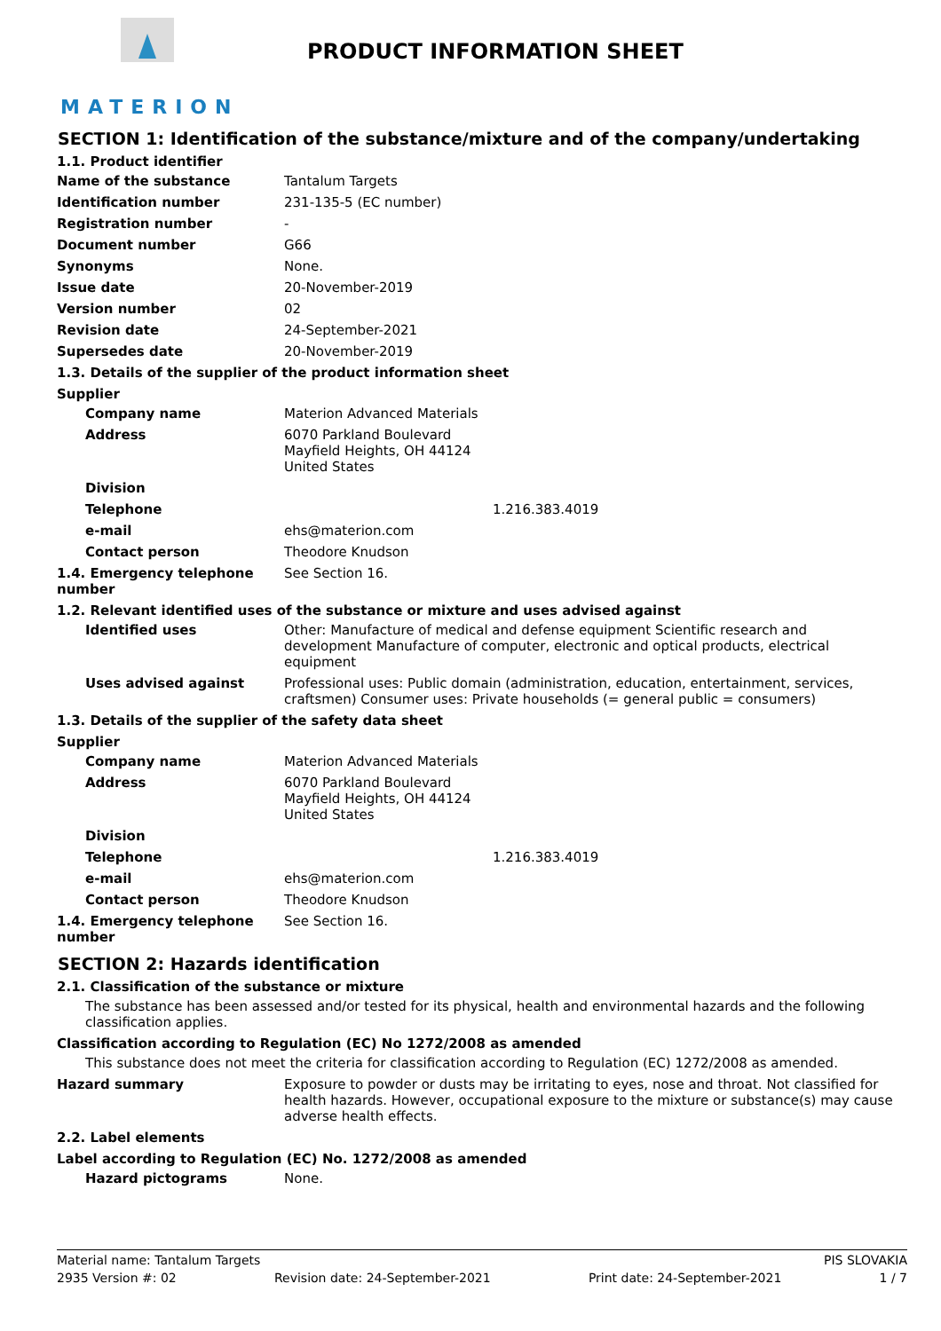MATERION
PRODUCT INFORMATION SHEET
SECTION 1: Identification of the substance/mixture and of the company/undertaking
1.1. Product identifier
Name of the substance Tantalum Targets
Identification number 231-135-5 (EC number)
Registration number -
Document number G66
Synonyms None.
Issue date 20-November-2019
Version number 02
Revision date 24-September-2021
Supersedes date 20-November-2019
1.3. Details of the supplier of the product information sheet
Supplier
Company name Materion Advanced Materials
Address 6070 Parkland Boulevard
Mayfield Heights, OH 44124
United States
Division
Telephone 1.216.383.4019
e-mail ehs@materion.com
Contact person Theodore Knudson
1.4. Emergency telephone number
See Section 16.
1.2. Relevant identified uses of the substance or mixture and uses advised against
Identified uses Other: Manufacture of medical and defense equipment Scientific research and development Manufacture of computer, electronic and optical products, electrical equipment
Uses advised against Professional uses: Public domain (administration, education, entertainment, services, craftsmen) Consumer uses: Private households (= general public = consumers)
1.3. Details of the supplier of the safety data sheet
Supplier
Company name Materion Advanced Materials
Address 6070 Parkland Boulevard
Mayfield Heights, OH 44124
United States
Division
Telephone 1.216.383.4019
e-mail ehs@materion.com
Contact person Theodore Knudson
1.4. Emergency telephone number
See Section 16.
SECTION 2: Hazards identification
2.1. Classification of the substance or mixture
The substance has been assessed and/or tested for its physical, health and environmental hazards and the following classification applies.
Classification according to Regulation (EC) No 1272/2008 as amended
This substance does not meet the criteria for classification according to Regulation (EC) 1272/2008 as amended.
Hazard summary Exposure to powder or dusts may be irritating to eyes, nose and throat. Not classified for health hazards. However, occupational exposure to the mixture or substance(s) may cause adverse health effects.
2.2. Label elements
Label according to Regulation (EC) No. 1272/2008 as amended
Hazard pictograms None.
Material name: Tantalum Targets PIS SLOVAKIA
2935 Version #: 02 Revision date: 24-September-2021 Print date: 24-September-2021 1 / 7